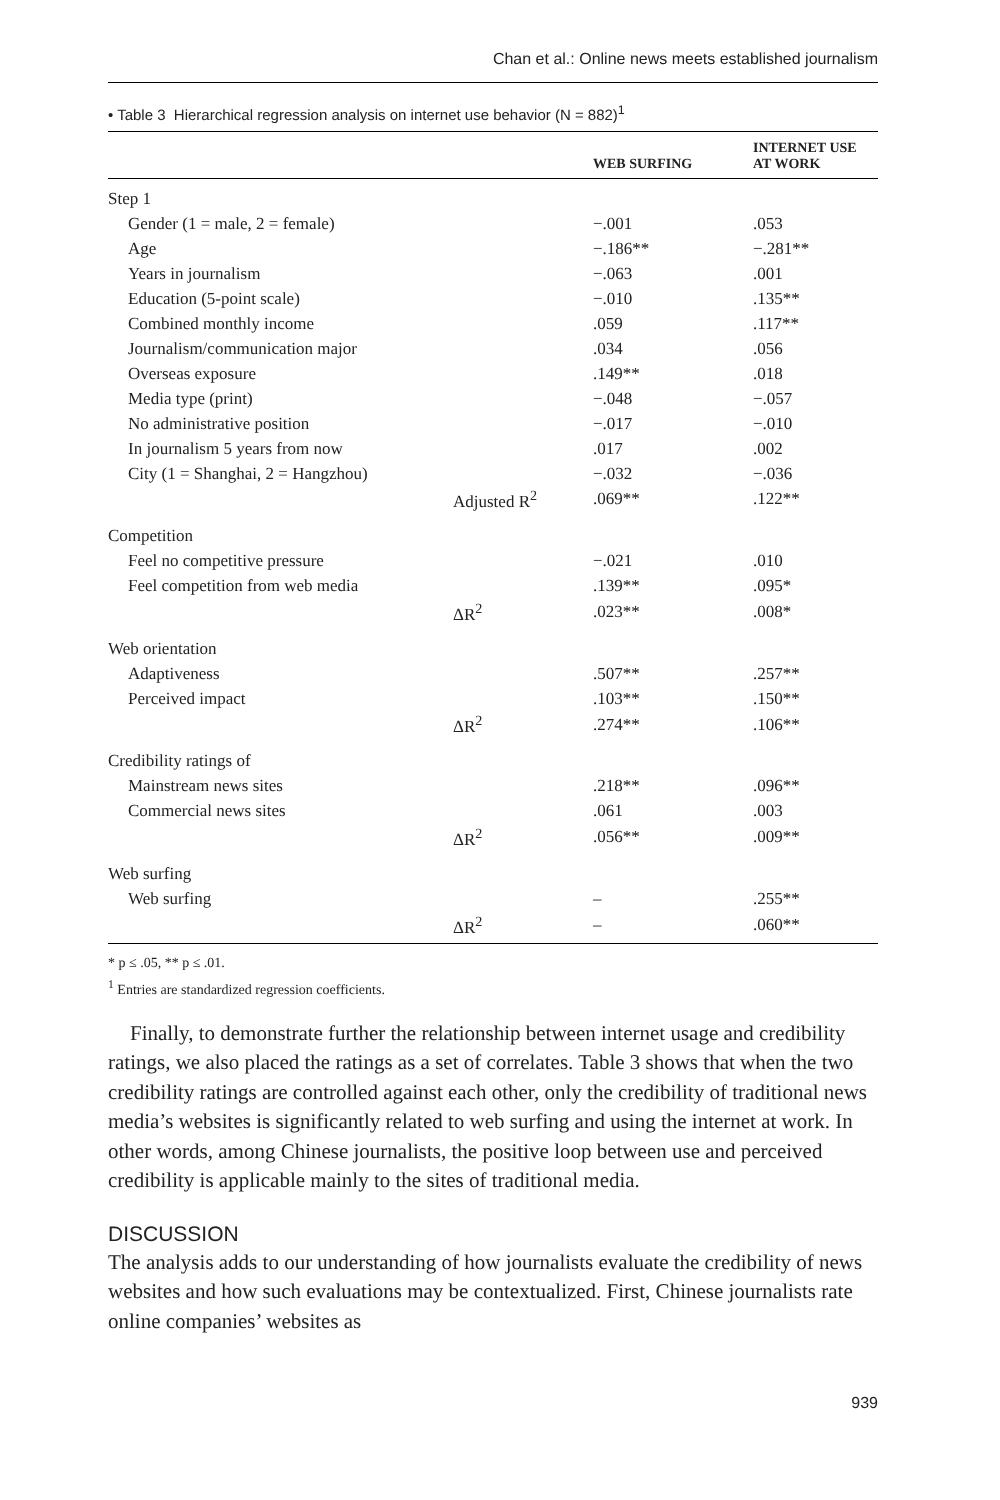Chan et al.: Online news meets established journalism
• Table 3 Hierarchical regression analysis on internet use behavior (N = 882)<sup>1</sup>
| | | WEB SURFING | INTERNET USE AT WORK |
| --- | --- | --- | --- |
| Step 1 | | | |
| Gender (1 = male, 2 = female) | | −.001 | .053 |
| Age | | −.186** | −.281** |
| Years in journalism | | −.063 | .001 |
| Education (5-point scale) | | −.010 | .135** |
| Combined monthly income | | .059 | .117** |
| Journalism/communication major | | .034 | .056 |
| Overseas exposure | | .149** | .018 |
| Media type (print) | | −.048 | −.057 |
| No administrative position | | −.017 | −.010 |
| In journalism 5 years from now | | .017 | .002 |
| City (1 = Shanghai, 2 = Hangzhou) | | −.032 | −.036 |
| | Adjusted R<sup>2</sup> | .069** | .122** |
| Competition | | | |
| Feel no competitive pressure | | −.021 | .010 |
| Feel competition from web media | | .139** | .095* |
| | ΔR<sup>2</sup> | .023** | .008* |
| Web orientation | | | |
| Adaptiveness | | .507** | .257** |
| Perceived impact | | .103** | .150** |
| | ΔR<sup>2</sup> | .274** | .106** |
| Credibility ratings of | | | |
| Mainstream news sites | | .218** | .096** |
| Commercial news sites | | .061 | .003 |
| | ΔR<sup>2</sup> | .056** | .009** |
| Web surfing | | | |
| Web surfing | | – | .255** |
| | ΔR<sup>2</sup> | – | .060** |
* p ≤ .05, ** p ≤ .01.
<sup>1</sup> Entries are standardized regression coefficients.
Finally, to demonstrate further the relationship between internet usage and credibility ratings, we also placed the ratings as a set of correlates. Table 3 shows that when the two credibility ratings are controlled against each other, only the credibility of traditional news media’s websites is significantly related to web surfing and using the internet at work. In other words, among Chinese journalists, the positive loop between use and perceived credibility is applicable mainly to the sites of traditional media.
DISCUSSION
The analysis adds to our understanding of how journalists evaluate the credibility of news websites and how such evaluations may be contextualized. First, Chinese journalists rate online companies’ websites as
939